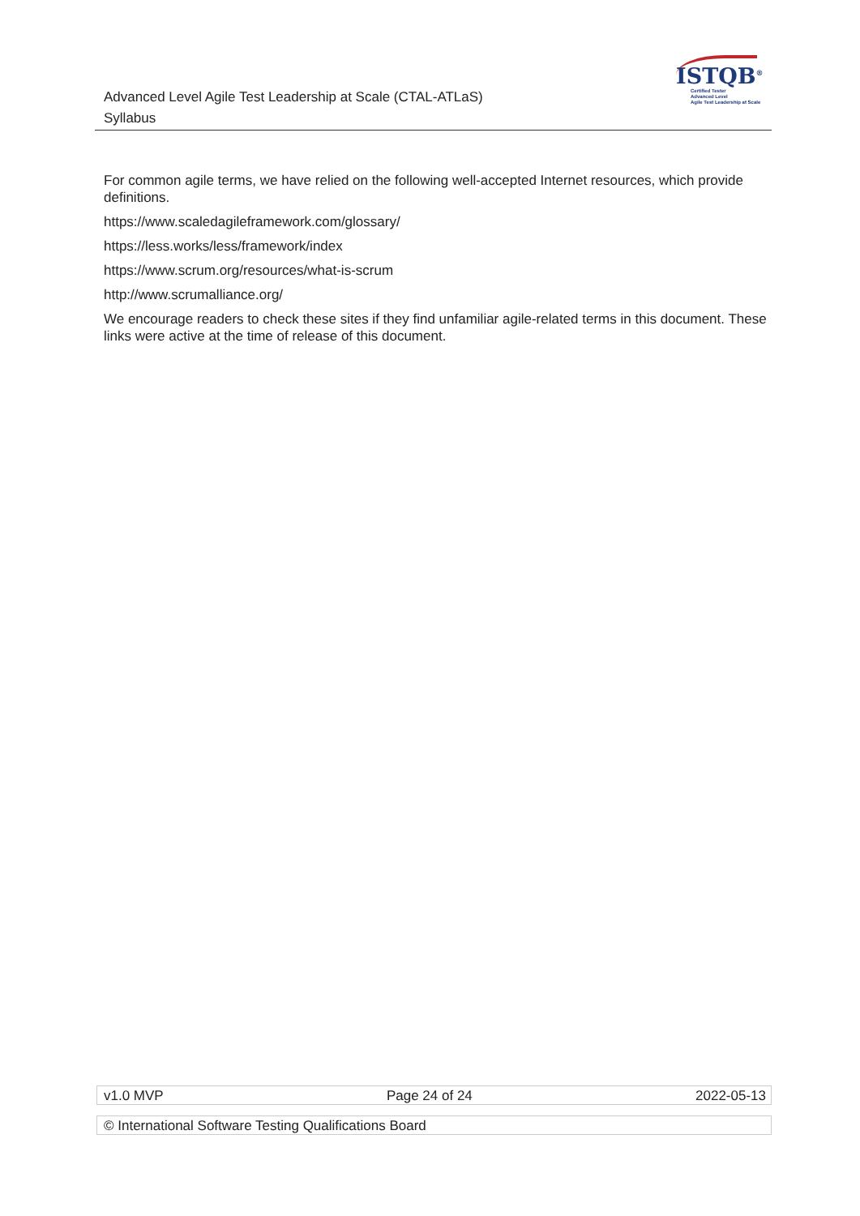Advanced Level Agile Test Leadership at Scale (CTAL-ATLaS)
Syllabus
ISTQB<sup>®</sup>
Certified Tester
Advanced Level
Agile Test Leadership at Scale
For common agile terms, we have relied on the following well-accepted Internet resources, which provide definitions.
https://www.scaledagileframework.com/glossary/
https://less.works/less/framework/index
https://www.scrum.org/resources/what-is-scrum
http://www.scrumalliance.org/
We encourage readers to check these sites if they find unfamiliar agile-related terms in this document. These links were active at the time of release of this document.
v1.0 MVP Page 24 of 24 2022-05-13
© International Software Testing Qualifications Board